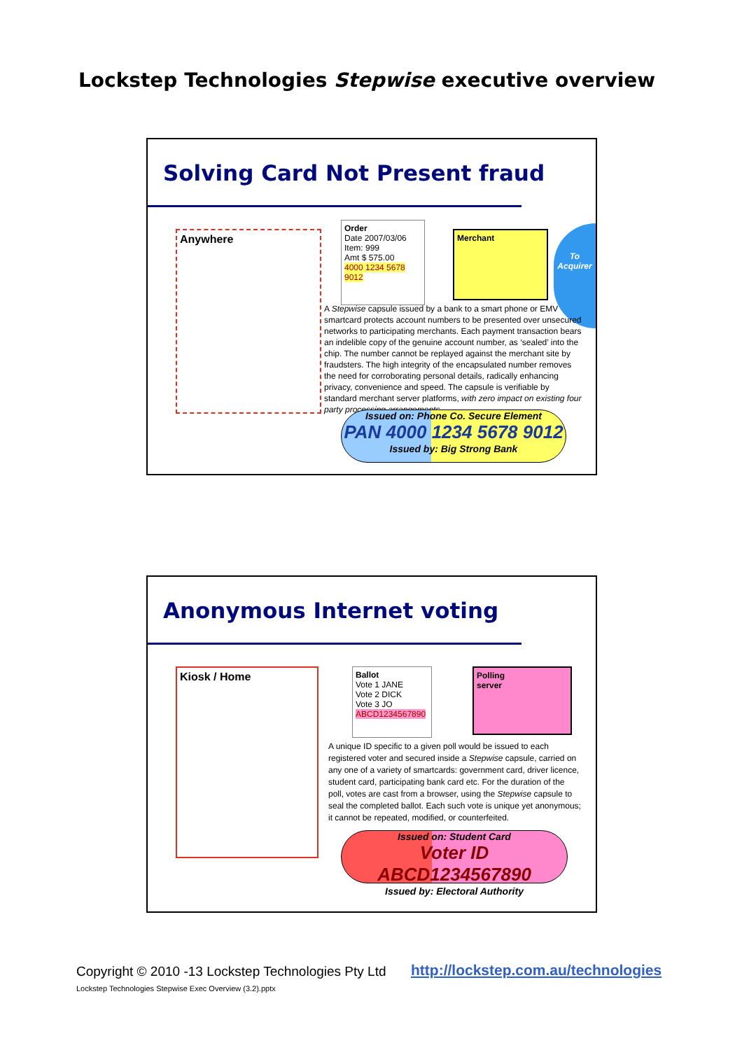Lockstep Technologies Stepwise executive overview
Solving Card Not Present fraud
Anywhere
Order
Date 2007/03/06
Item: 999
Amt $ 575.00
4000 1234 5678 9012
Merchant
To Acquirer
A Stepwise capsule issued by a bank to a smart phone or EMV smartcard protects account numbers to be presented over unsecured networks to participating merchants. Each payment transaction bears an indelible copy of the genuine account number, as ‘sealed’ into the chip. The number cannot be replayed against the merchant site by fraudsters. The high integrity of the encapsulated number removes the need for corroborating personal details, radically enhancing privacy, convenience and speed. The capsule is verifiable by standard merchant server platforms, with zero impact on existing four party processing arrangements.
Issued on: Phone Co. Secure Element
PAN 4000 1234 5678 9012
Issued by: Big Strong Bank
Anonymous Internet voting
Kiosk / Home
Ballot
Vote 1 JANE
Vote 2 DICK
Vote 3 JO
ABCD1234567890
Polling
server
A unique ID specific to a given poll would be issued to each registered voter and secured inside a Stepwise capsule, carried on any one of a variety of smartcards: government card, driver licence, student card, participating bank card etc. For the duration of the poll, votes are cast from a browser, using the Stepwise capsule to seal the completed ballot. Each such vote is unique yet anonymous; it cannot be repeated, modified, or counterfeited.
Issued on: Student Card
Voter ID ABCD1234567890
Issued by: Electoral Authority
Copyright © 2010 -13 Lockstep Technologies Pty Ltd
http://lockstep.com.au/technologies
Lockstep Technologies Stepwise Exec Overview (3.2).pptx